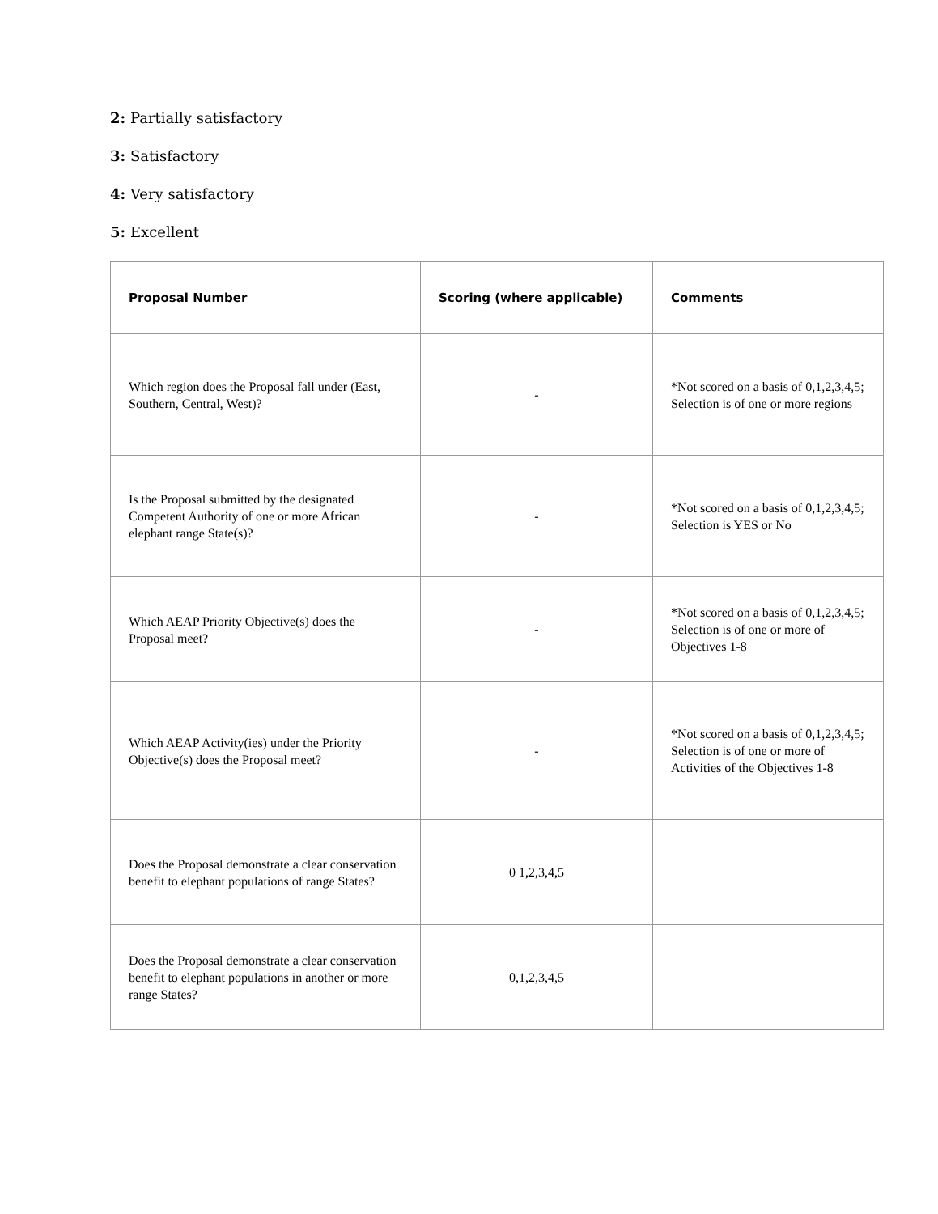2: Partially satisfactory
3: Satisfactory
4: Very satisfactory
5: Excellent
| Proposal Number | Scoring (where applicable) | Comments |
| --- | --- | --- |
| Which region does the Proposal fall under (East, Southern, Central, West)? | - | *Not scored on a basis of 0,1,2,3,4,5; Selection is of one or more regions |
| Is the Proposal submitted by the designated Competent Authority of one or more African elephant range State(s)? | - | *Not scored on a basis of 0,1,2,3,4,5; Selection is YES or No |
| Which AEAP Priority Objective(s) does the Proposal meet? | - | *Not scored on a basis of 0,1,2,3,4,5; Selection is of one or more of Objectives 1-8 |
| Which AEAP Activity(ies) under the Priority Objective(s) does the Proposal meet? | - | *Not scored on a basis of 0,1,2,3,4,5; Selection is of one or more of Activities of the Objectives 1-8 |
| Does the Proposal demonstrate a clear conservation benefit to elephant populations of range States? | 0 1,2,3,4,5 | |
| Does the Proposal demonstrate a clear conservation benefit to elephant populations in another or more range States? | 0,1,2,3,4,5 | |